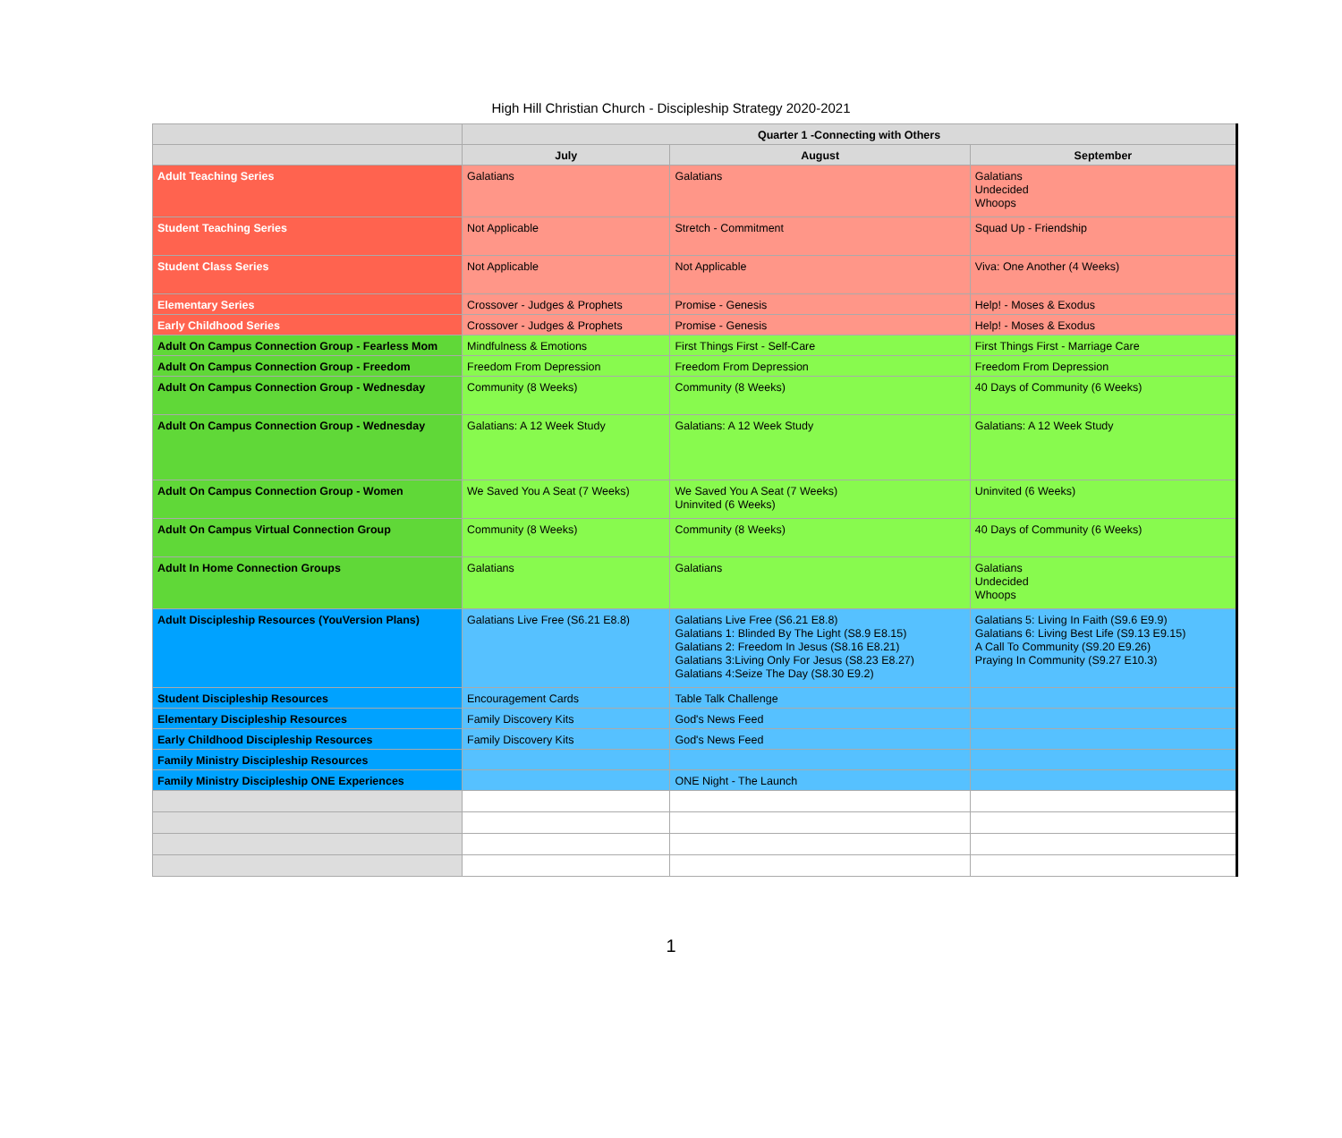High Hill Christian Church - Discipleship Strategy 2020-2021
| | Quarter 1 -Connecting with Others | | |
| --- | --- | --- | --- |
| | July | August | September |
| Adult Teaching Series | Galatians | Galatians | Galatians Undecided Whoops |
| Student Teaching Series | Not Applicable | Stretch - Commitment | Squad Up - Friendship |
| Student Class Series | Not Applicable | Not Applicable | Viva: One Another (4 Weeks) |
| Elementary Series | Crossover - Judges & Prophets | Promise - Genesis | Help! - Moses & Exodus |
| Early Childhood Series | Crossover - Judges & Prophets | Promise - Genesis | Help! - Moses & Exodus |
| Adult On Campus Connection Group - Fearless Mom | Mindfulness & Emotions | First Things First - Self-Care | First Things First - Marriage Care |
| Adult On Campus Connection Group - Freedom | Freedom From Depression | Freedom From Depression | Freedom From Depression |
| Adult On Campus Connection Group - Wednesday | Community (8 Weeks) | Community (8 Weeks) | 40 Days of Community (6 Weeks) |
| Adult On Campus Connection Group - Wednesday | Galatians: A 12 Week Study | Galatians: A 12 Week Study | Galatians: A 12 Week Study |
| Adult On Campus Connection Group - Women | We Saved You A Seat (7 Weeks) | We Saved You A Seat (7 Weeks) Uninvited (6 Weeks) | Uninvited (6 Weeks) |
| Adult On Campus Virtual Connection Group | Community (8 Weeks) | Community (8 Weeks) | 40 Days of Community (6 Weeks) |
| Adult In Home Connection Groups | Galatians | Galatians | Galatians Undecided Whoops |
| Adult Discipleship Resources (YouVersion Plans) | Galatians Live Free (S6.21 E8.8) | Galatians Live Free (S6.21 E8.8) Galatians 1: Blinded By The Light (S8.9 E8.15) Galatians 2: Freedom In Jesus (S8.16 E8.21) Galatians 3:Living Only For Jesus (S8.23 E8.27) Galatians 4:Seize The Day (S8.30 E9.2) | Galatians 5: Living In Faith (S9.6 E9.9) Galatians 6: Living Best Life (S9.13 E9.15) A Call To Community (S9.20 E9.26) Praying In Community (S9.27 E10.3) |
| Student Discipleship Resources | Encouragement Cards | Table Talk Challenge | |
| Elementary Discipleship Resources | Family Discovery Kits | God's News Feed | |
| Early Childhood Discipleship Resources | Family Discovery Kits | God's News Feed | |
| Family Ministry Discipleship Resources | | | |
| Family Ministry Discipleship ONE Experiences | | ONE Night - The Launch | |
1